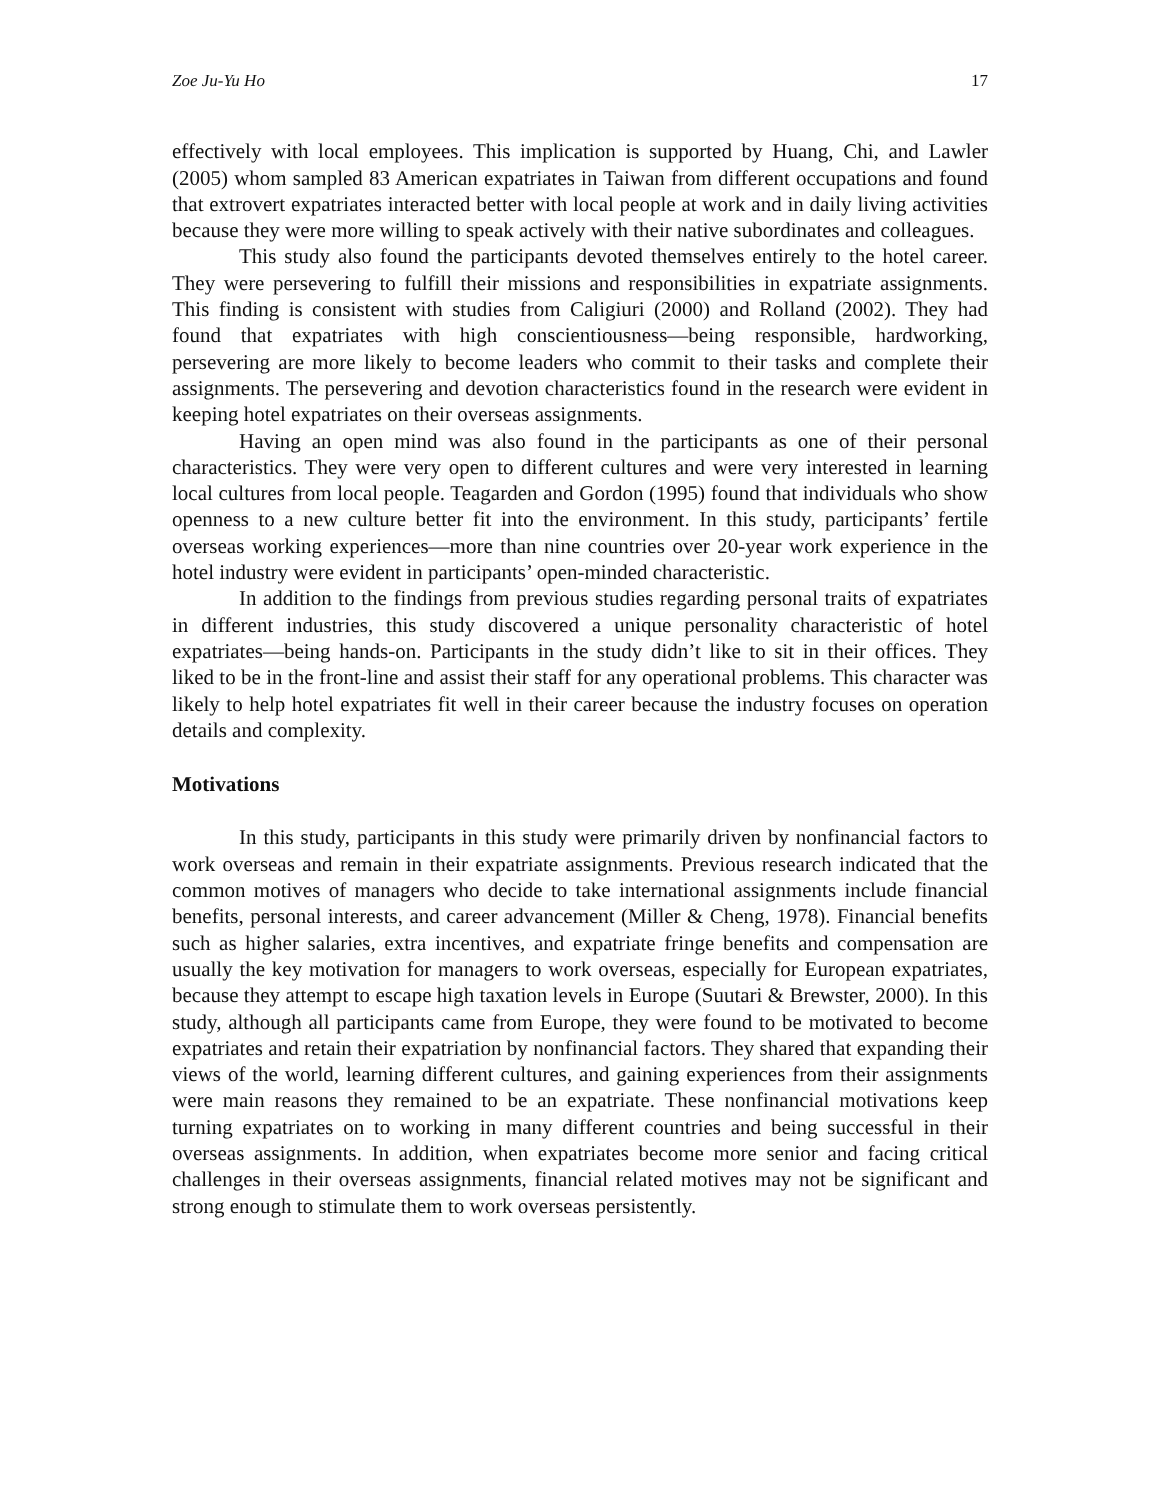Zoe Ju-Yu Ho 17
effectively with local employees. This implication is supported by Huang, Chi, and Lawler (2005) whom sampled 83 American expatriates in Taiwan from different occupations and found that extrovert expatriates interacted better with local people at work and in daily living activities because they were more willing to speak actively with their native subordinates and colleagues.
This study also found the participants devoted themselves entirely to the hotel career. They were persevering to fulfill their missions and responsibilities in expatriate assignments. This finding is consistent with studies from Caligiuri (2000) and Rolland (2002). They had found that expatriates with high conscientiousness—being responsible, hardworking, persevering are more likely to become leaders who commit to their tasks and complete their assignments. The persevering and devotion characteristics found in the research were evident in keeping hotel expatriates on their overseas assignments.
Having an open mind was also found in the participants as one of their personal characteristics. They were very open to different cultures and were very interested in learning local cultures from local people. Teagarden and Gordon (1995) found that individuals who show openness to a new culture better fit into the environment. In this study, participants’ fertile overseas working experiences—more than nine countries over 20-year work experience in the hotel industry were evident in participants’ open-minded characteristic.
In addition to the findings from previous studies regarding personal traits of expatriates in different industries, this study discovered a unique personality characteristic of hotel expatriates—being hands-on. Participants in the study didn’t like to sit in their offices. They liked to be in the front-line and assist their staff for any operational problems. This character was likely to help hotel expatriates fit well in their career because the industry focuses on operation details and complexity.
Motivations
In this study, participants in this study were primarily driven by nonfinancial factors to work overseas and remain in their expatriate assignments. Previous research indicated that the common motives of managers who decide to take international assignments include financial benefits, personal interests, and career advancement (Miller & Cheng, 1978). Financial benefits such as higher salaries, extra incentives, and expatriate fringe benefits and compensation are usually the key motivation for managers to work overseas, especially for European expatriates, because they attempt to escape high taxation levels in Europe (Suutari & Brewster, 2000). In this study, although all participants came from Europe, they were found to be motivated to become expatriates and retain their expatriation by nonfinancial factors. They shared that expanding their views of the world, learning different cultures, and gaining experiences from their assignments were main reasons they remained to be an expatriate. These nonfinancial motivations keep turning expatriates on to working in many different countries and being successful in their overseas assignments. In addition, when expatriates become more senior and facing critical challenges in their overseas assignments, financial related motives may not be significant and strong enough to stimulate them to work overseas persistently.